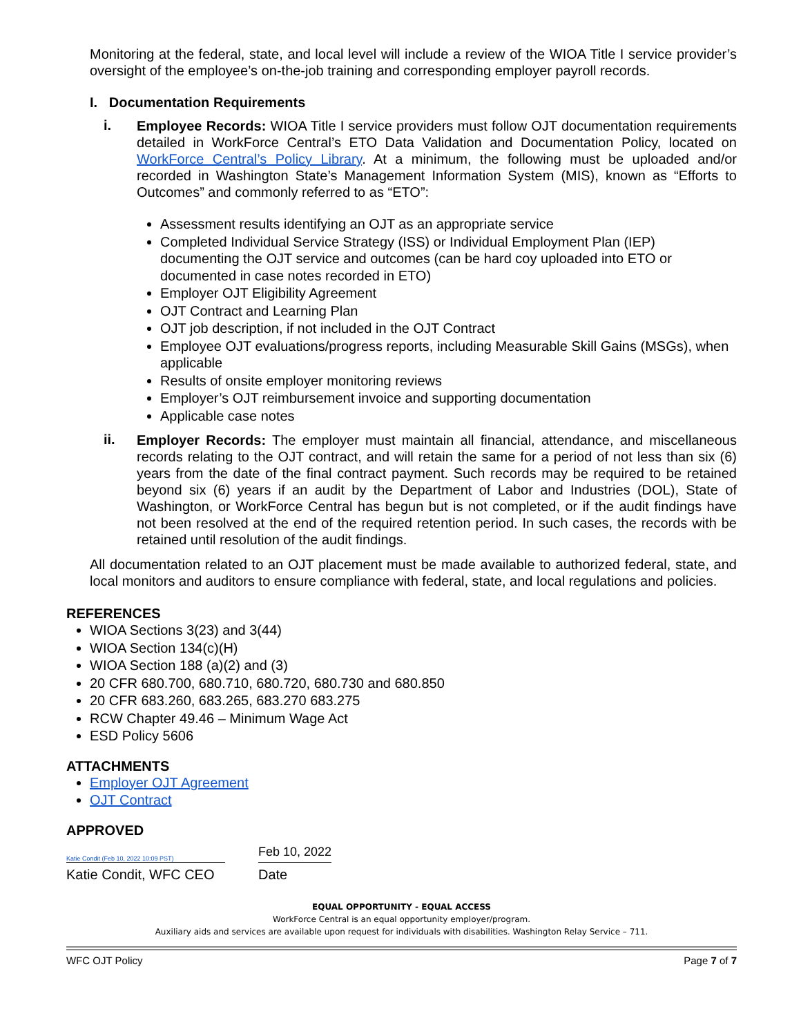Monitoring at the federal, state, and local level will include a review of the WIOA Title I service provider’s oversight of the employee’s on-the-job training and corresponding employer payroll records.
I. Documentation Requirements
i.
Employee Records: WIOA Title I service providers must follow OJT documentation requirements detailed in WorkForce Central’s ETO Data Validation and Documentation Policy, located on WorkForce Central’s Policy Library. At a minimum, the following must be uploaded and/or recorded in Washington State’s Management Information System (MIS), known as “Efforts to Outcomes” and commonly referred to as “ETO”:
Assessment results identifying an OJT as an appropriate service
Completed Individual Service Strategy (ISS) or Individual Employment Plan (IEP) documenting the OJT service and outcomes (can be hard coy uploaded into ETO or documented in case notes recorded in ETO)
Employer OJT Eligibility Agreement
OJT Contract and Learning Plan
OJT job description, if not included in the OJT Contract
Employee OJT evaluations/progress reports, including Measurable Skill Gains (MSGs), when applicable
Results of onsite employer monitoring reviews
Employer’s OJT reimbursement invoice and supporting documentation
Applicable case notes
ii.
Employer Records: The employer must maintain all financial, attendance, and miscellaneous records relating to the OJT contract, and will retain the same for a period of not less than six (6) years from the date of the final contract payment. Such records may be required to be retained beyond six (6) years if an audit by the Department of Labor and Industries (DOL), State of Washington, or WorkForce Central has begun but is not completed, or if the audit findings have not been resolved at the end of the required retention period. In such cases, the records with be retained until resolution of the audit findings.
All documentation related to an OJT placement must be made available to authorized federal, state, and local monitors and auditors to ensure compliance with federal, state, and local regulations and policies.
REFERENCES
WIOA Sections 3(23) and 3(44)
WIOA Section 134(c)(H)
WIOA Section 188 (a)(2) and (3)
20 CFR 680.700, 680.710, 680.720, 680.730 and 680.850
20 CFR 683.260, 683.265, 683.270 683.275
RCW Chapter 49.46 – Minimum Wage Act
ESD Policy 5606
ATTACHMENTS
Employer OJT Agreement
OJT Contract
APPROVED
Katie Condit (Feb 10, 2022 10:09 PST)
Feb 10, 2022
Katie Condit, WFC CEO Date
EQUAL OPPORTUNITY - EQUAL ACCESS
WorkForce Central is an equal opportunity employer/program.
Auxiliary aids and services are available upon request for individuals with disabilities. Washington Relay Service – 711.
WFC OJT Policy Page 7 of 7